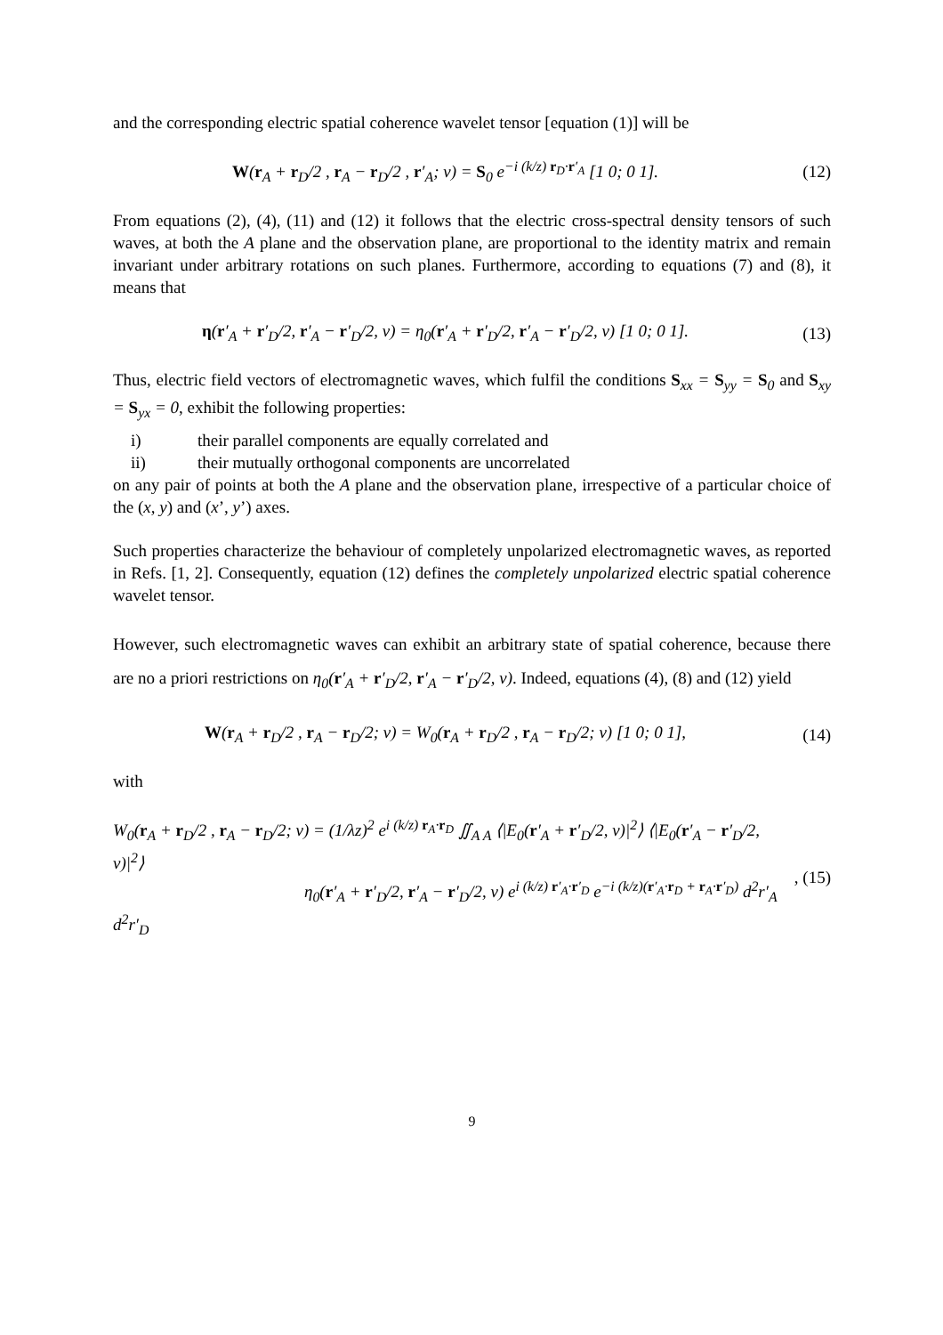and the corresponding electric spatial coherence wavelet tensor [equation (1)] will be
W(r<sub>A</sub> + r<sub>D</sub>/2 , r<sub>A</sub> − r<sub>D</sub>/2 , r′<sub>A</sub>; ν) = S<sub>0</sub> e<sup>−i (k/z) r<sub>D</sub>·r′<sub>A</sub></sup> [1 0; 0 1].
(12)
From equations (2), (4), (11) and (12) it follows that the electric cross-spectral density tensors of such waves, at both the A plane and the observation plane, are proportional to the identity matrix and remain invariant under arbitrary rotations on such planes. Furthermore, according to equations (7) and (8), it means that
η(r′<sub>A</sub> + r′<sub>D</sub>/2, r′<sub>A</sub> − r′<sub>D</sub>/2, ν) = η<sub>0</sub>(r′<sub>A</sub> + r′<sub>D</sub>/2, r′<sub>A</sub> − r′<sub>D</sub>/2, ν) [1 0; 0 1].
(13)
Thus, electric field vectors of electromagnetic waves, which fulfil the conditions S<sub>xx</sub> = S<sub>yy</sub> = S<sub>0</sub> and S<sub>xy</sub> = S<sub>yx</sub> = 0, exhibit the following properties:
i) their parallel components are equally correlated and
ii) their mutually orthogonal components are uncorrelated
on any pair of points at both the A plane and the observation plane, irrespective of a particular choice of the (x, y) and (x’, y’) axes.
Such properties characterize the behaviour of completely unpolarized electromagnetic waves, as reported in Refs. [1, 2]. Consequently, equation (12) defines the completely unpolarized electric spatial coherence wavelet tensor.
However, such electromagnetic waves can exhibit an arbitrary state of spatial coherence, because there are no a priori restrictions on η<sub>0</sub>(r′<sub>A</sub> + r′<sub>D</sub>/2, r′<sub>A</sub> − r′<sub>D</sub>/2, ν). Indeed, equations (4), (8) and (12) yield
W(r<sub>A</sub> + r<sub>D</sub>/2 , r<sub>A</sub> − r<sub>D</sub>/2; ν) = W<sub>0</sub>(r<sub>A</sub> + r<sub>D</sub>/2 , r<sub>A</sub> − r<sub>D</sub>/2; ν) [1 0; 0 1],
(14)
with
W<sub>0</sub>(r<sub>A</sub> + r<sub>D</sub>/2 , r<sub>A</sub> − r<sub>D</sub>/2; ν) = (1/λz)<sup>2</sup> e<sup>i (k/z) r<sub>A</sub>·r<sub>D</sub></sup> ∬<sub>A A</sub> ⟨|E<sub>0</sub>(r′<sub>A</sub> + r′<sub>D</sub>/2, ν)|<sup>2</sup>⟩ ⟨|E<sub>0</sub>(r′<sub>A</sub> − r′<sub>D</sub>/2, ν)|<sup>2</sup>⟩
η<sub>0</sub>(r′<sub>A</sub> + r′<sub>D</sub>/2, r′<sub>A</sub> − r′<sub>D</sub>/2, ν) e<sup>i (k/z) r′<sub>A</sub>·r′<sub>D</sub></sup> e<sup>−i (k/z)(r′<sub>A</sub>·r<sub>D</sub> + r<sub>A</sub>·r′<sub>D</sub>)</sup> d<sup>2</sup>r′<sub>A</sub> d<sup>2</sup>r′<sub>D</sub>
, (15)
9